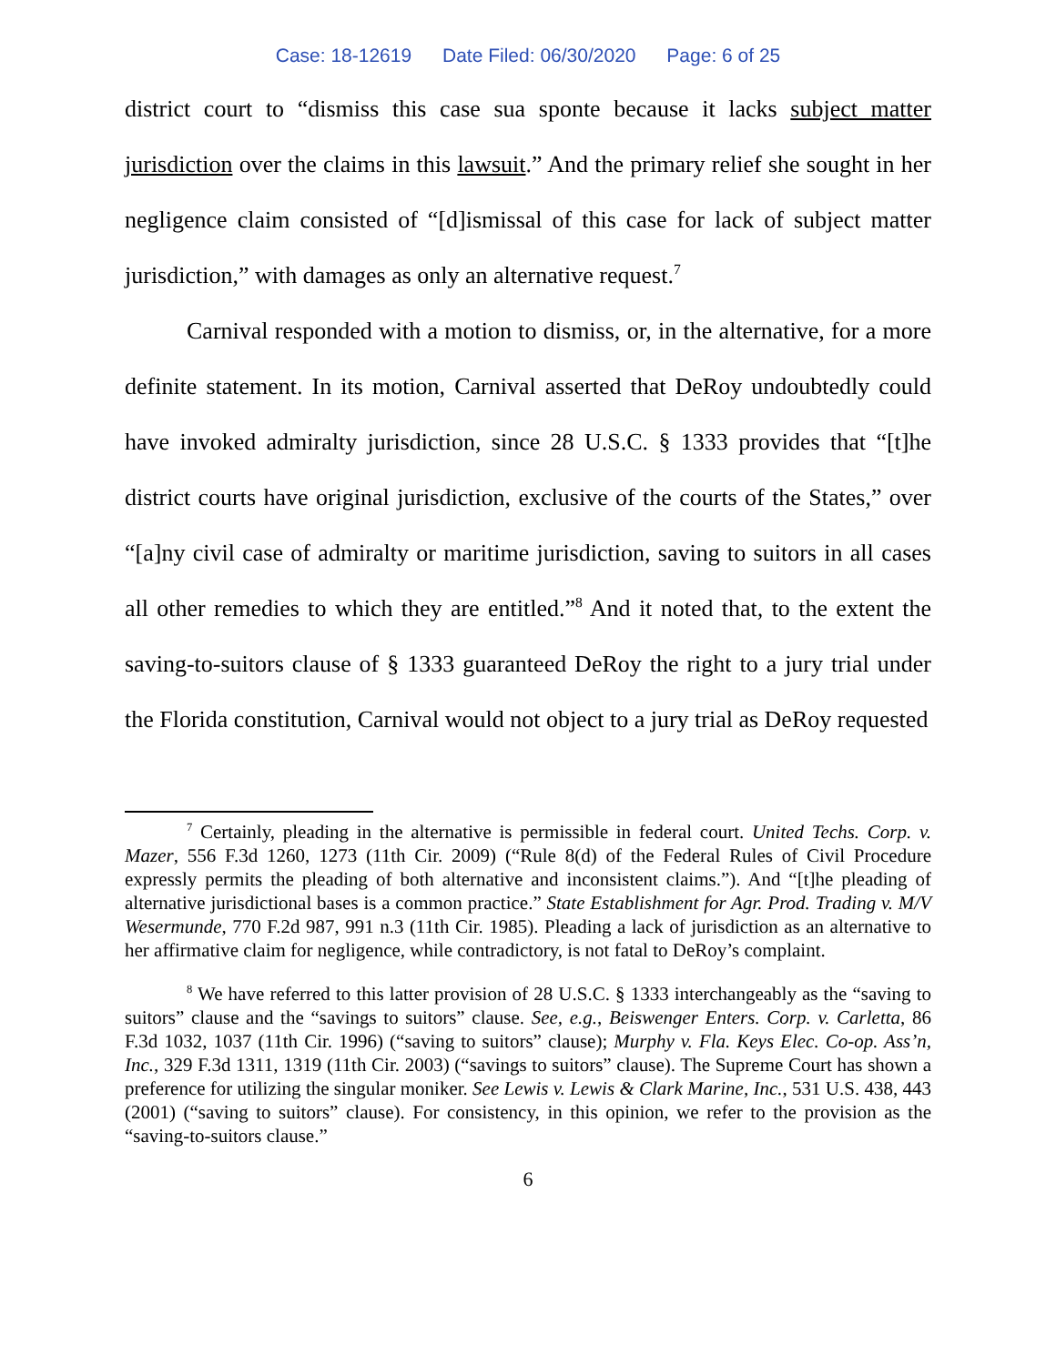Case: 18-12619 Date Filed: 06/30/2020 Page: 6 of 25
district court to “dismiss this case sua sponte because it lacks subject matter jurisdiction over the claims in this lawsuit.” And the primary relief she sought in her negligence claim consisted of “[d]ismissal of this case for lack of subject matter jurisdiction,” with damages as only an alternative request.<sup>7</sup>
Carnival responded with a motion to dismiss, or, in the alternative, for a more definite statement. In its motion, Carnival asserted that DeRoy undoubtedly could have invoked admiralty jurisdiction, since 28 U.S.C. § 1333 provides that “[t]he district courts have original jurisdiction, exclusive of the courts of the States,” over “[a]ny civil case of admiralty or maritime jurisdiction, saving to suitors in all cases all other remedies to which they are entitled.”<sup>8</sup> And it noted that, to the extent the saving-to-suitors clause of § 1333 guaranteed DeRoy the right to a jury trial under the Florida constitution, Carnival would not object to a jury trial as DeRoy requested
<sup>7</sup> Certainly, pleading in the alternative is permissible in federal court. United Techs. Corp. v. Mazer, 556 F.3d 1260, 1273 (11th Cir. 2009) (“Rule 8(d) of the Federal Rules of Civil Procedure expressly permits the pleading of both alternative and inconsistent claims.”). And “[t]he pleading of alternative jurisdictional bases is a common practice.” State Establishment for Agr. Prod. Trading v. M/V Wesermunde, 770 F.2d 987, 991 n.3 (11th Cir. 1985). Pleading a lack of jurisdiction as an alternative to her affirmative claim for negligence, while contradictory, is not fatal to DeRoy’s complaint.
<sup>8</sup> We have referred to this latter provision of 28 U.S.C. § 1333 interchangeably as the “saving to suitors” clause and the “savings to suitors” clause. See, e.g., Beiswenger Enters. Corp. v. Carletta, 86 F.3d 1032, 1037 (11th Cir. 1996) (“saving to suitors” clause); Murphy v. Fla. Keys Elec. Co-op. Ass’n, Inc., 329 F.3d 1311, 1319 (11th Cir. 2003) (“savings to suitors” clause). The Supreme Court has shown a preference for utilizing the singular moniker. See Lewis v. Lewis & Clark Marine, Inc., 531 U.S. 438, 443 (2001) (“saving to suitors” clause). For consistency, in this opinion, we refer to the provision as the “saving-to-suitors clause.”
6